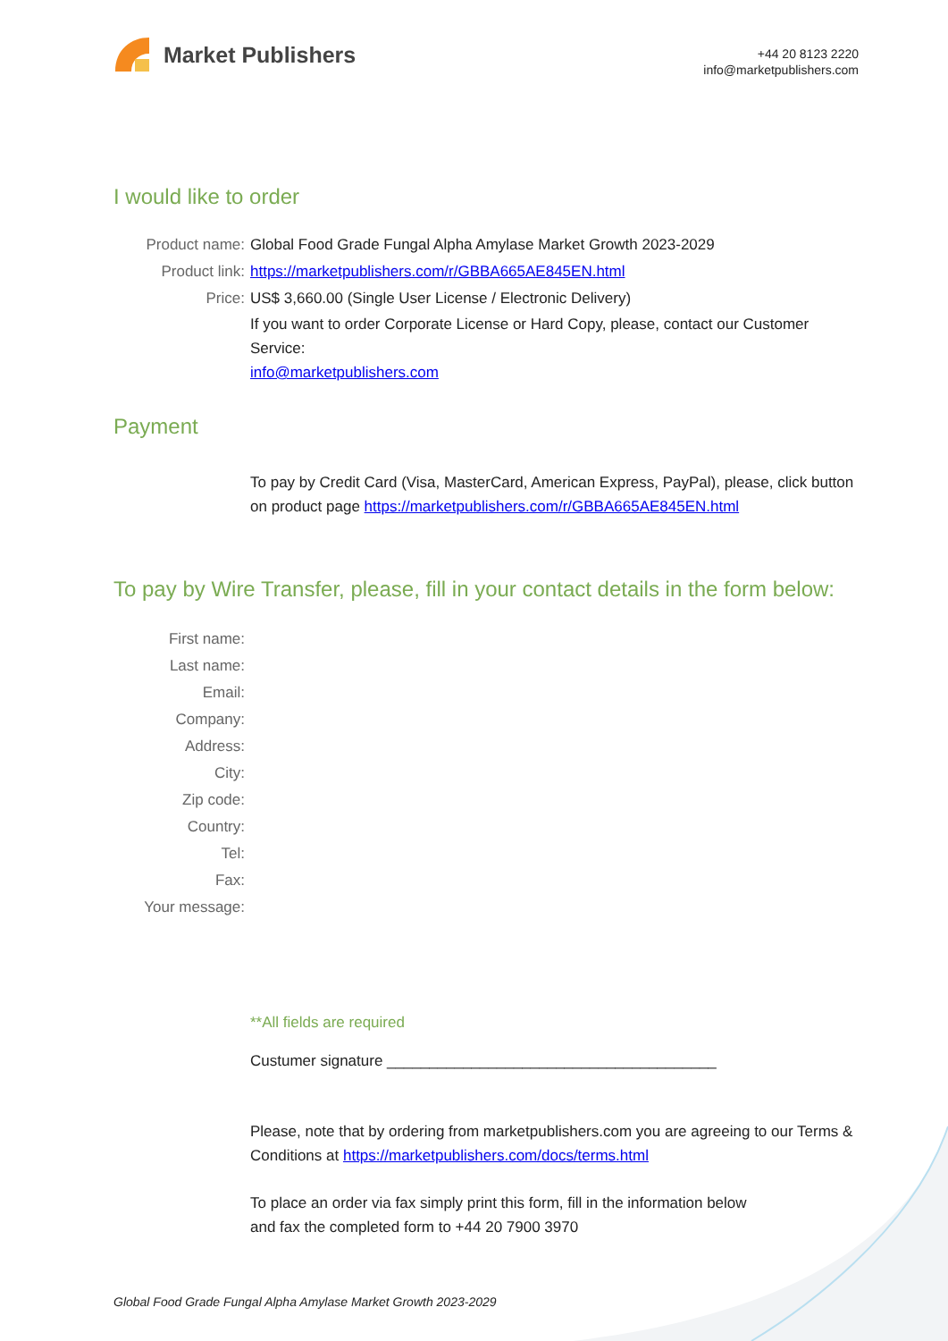Market Publishers
+44 20 8123 2220
info@marketpublishers.com
I would like to order
Product name: Global Food Grade Fungal Alpha Amylase Market Growth 2023-2029
Product link: https://marketpublishers.com/r/GBBA665AE845EN.html
Price: US$ 3,660.00 (Single User License / Electronic Delivery)
If you want to order Corporate License or Hard Copy, please, contact our Customer Service:
info@marketpublishers.com
Payment
To pay by Credit Card (Visa, MasterCard, American Express, PayPal), please, click button on product page https://marketpublishers.com/r/GBBA665AE845EN.html
To pay by Wire Transfer, please, fill in your contact details in the form below:
First name:
Last name:
Email:
Company:
Address:
City:
Zip code:
Country:
Tel:
Fax:
Your message:
**All fields are required
Custumer signature _______________________________________
Please, note that by ordering from marketpublishers.com you are agreeing to our Terms & Conditions at https://marketpublishers.com/docs/terms.html
To place an order via fax simply print this form, fill in the information below
and fax the completed form to +44 20 7900 3970
Global Food Grade Fungal Alpha Amylase Market Growth 2023-2029